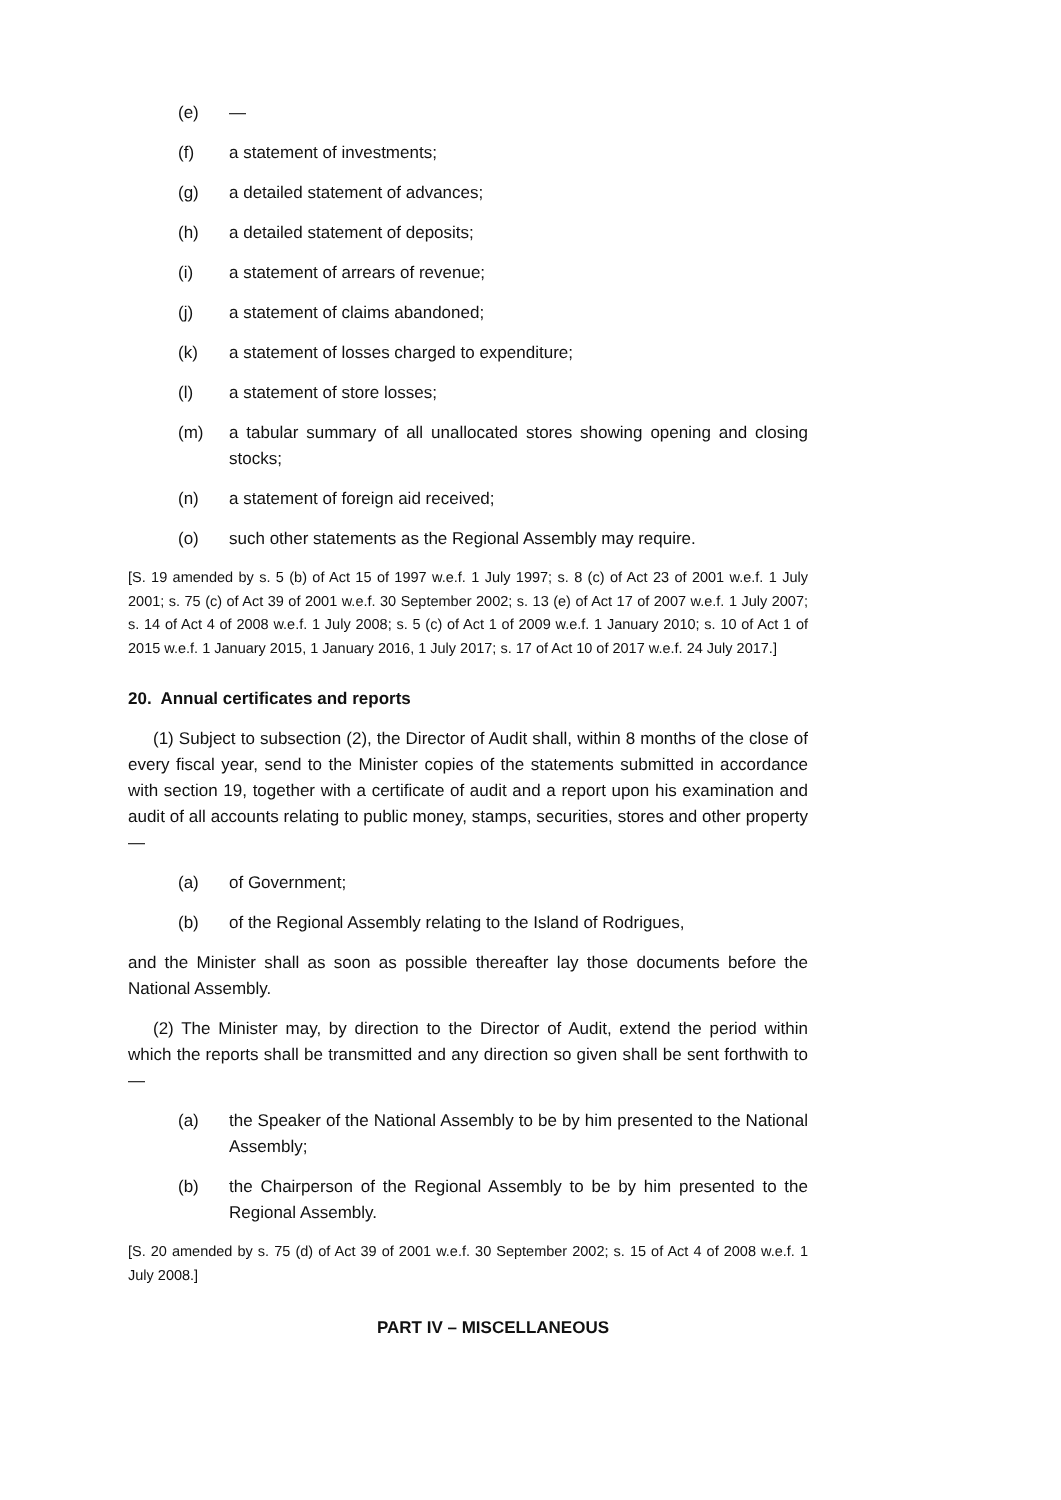(e) —
(f) a statement of investments;
(g) a detailed statement of advances;
(h) a detailed statement of deposits;
(i) a statement of arrears of revenue;
(j) a statement of claims abandoned;
(k) a statement of losses charged to expenditure;
(l) a statement of store losses;
(m) a tabular summary of all unallocated stores showing opening and closing stocks;
(n) a statement of foreign aid received;
(o) such other statements as the Regional Assembly may require.
[S. 19 amended by s. 5 (b) of Act 15 of 1997 w.e.f. 1 July 1997; s. 8 (c) of Act 23 of 2001 w.e.f. 1 July 2001; s. 75 (c) of Act 39 of 2001 w.e.f. 30 September 2002; s. 13 (e) of Act 17 of 2007 w.e.f. 1 July 2007; s. 14 of Act 4 of 2008 w.e.f. 1 July 2008; s. 5 (c) of Act 1 of 2009 w.e.f. 1 January 2010; s. 10 of Act 1 of 2015 w.e.f. 1 January 2015, 1 January 2016, 1 July 2017; s. 17 of Act 10 of 2017 w.e.f. 24 July 2017.]
20. Annual certificates and reports
(1) Subject to subsection (2), the Director of Audit shall, within 8 months of the close of every fiscal year, send to the Minister copies of the statements submitted in accordance with section 19, together with a certificate of audit and a report upon his examination and audit of all accounts relating to public money, stamps, securities, stores and other property—
(a) of Government;
(b) of the Regional Assembly relating to the Island of Rodrigues,
and the Minister shall as soon as possible thereafter lay those documents before the National Assembly.
(2) The Minister may, by direction to the Director of Audit, extend the period within which the reports shall be transmitted and any direction so given shall be sent forthwith to—
(a) the Speaker of the National Assembly to be by him presented to the National Assembly;
(b) the Chairperson of the Regional Assembly to be by him presented to the Regional Assembly.
[S. 20 amended by s. 75 (d) of Act 39 of 2001 w.e.f. 30 September 2002; s. 15 of Act 4 of 2008 w.e.f. 1 July 2008.]
PART IV – MISCELLANEOUS